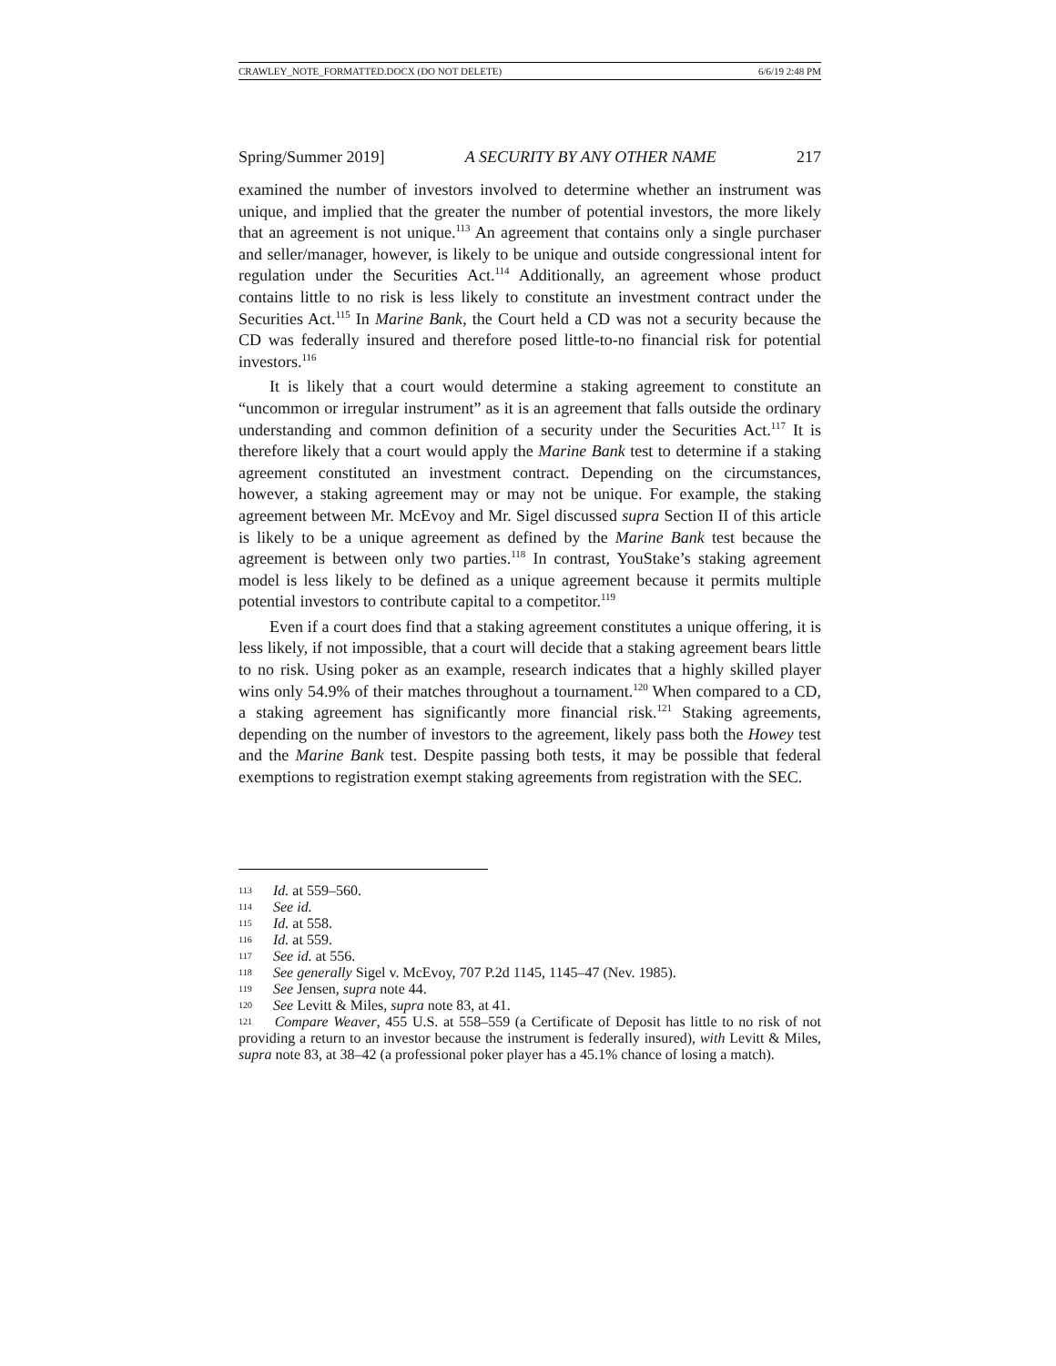CRAWLEY_NOTE_FORMATTED.DOCX (DO NOT DELETE) 6/6/19 2:48 PM
Spring/Summer 2019] A SECURITY BY ANY OTHER NAME 217
examined the number of investors involved to determine whether an instrument was unique, and implied that the greater the number of potential investors, the more likely that an agreement is not unique.<sup>113</sup> An agreement that contains only a single purchaser and seller/manager, however, is likely to be unique and outside congressional intent for regulation under the Securities Act.<sup>114</sup> Additionally, an agreement whose product contains little to no risk is less likely to constitute an investment contract under the Securities Act.<sup>115</sup> In Marine Bank, the Court held a CD was not a security because the CD was federally insured and therefore posed little-to-no financial risk for potential investors.<sup>116</sup>
It is likely that a court would determine a staking agreement to constitute an “uncommon or irregular instrument” as it is an agreement that falls outside the ordinary understanding and common definition of a security under the Securities Act.<sup>117</sup> It is therefore likely that a court would apply the Marine Bank test to determine if a staking agreement constituted an investment contract. Depending on the circumstances, however, a staking agreement may or may not be unique. For example, the staking agreement between Mr. McEvoy and Mr. Sigel discussed supra Section II of this article is likely to be a unique agreement as defined by the Marine Bank test because the agreement is between only two parties.<sup>118</sup> In contrast, YouStake’s staking agreement model is less likely to be defined as a unique agreement because it permits multiple potential investors to contribute capital to a competitor.<sup>119</sup>
Even if a court does find that a staking agreement constitutes a unique offering, it is less likely, if not impossible, that a court will decide that a staking agreement bears little to no risk. Using poker as an example, research indicates that a highly skilled player wins only 54.9% of their matches throughout a tournament.<sup>120</sup> When compared to a CD, a staking agreement has significantly more financial risk.<sup>121</sup> Staking agreements, depending on the number of investors to the agreement, likely pass both the Howey test and the Marine Bank test. Despite passing both tests, it may be possible that federal exemptions to registration exempt staking agreements from registration with the SEC.
113 Id. at 559–560.
114 See id.
115 Id. at 558.
116 Id. at 559.
117 See id. at 556.
118 See generally Sigel v. McEvoy, 707 P.2d 1145, 1145–47 (Nev. 1985).
119 See Jensen, supra note 44.
120 See Levitt & Miles, supra note 83, at 41.
121 Compare Weaver, 455 U.S. at 558–559 (a Certificate of Deposit has little to no risk of not providing a return to an investor because the instrument is federally insured), with Levitt & Miles, supra note 83, at 38–42 (a professional poker player has a 45.1% chance of losing a match).